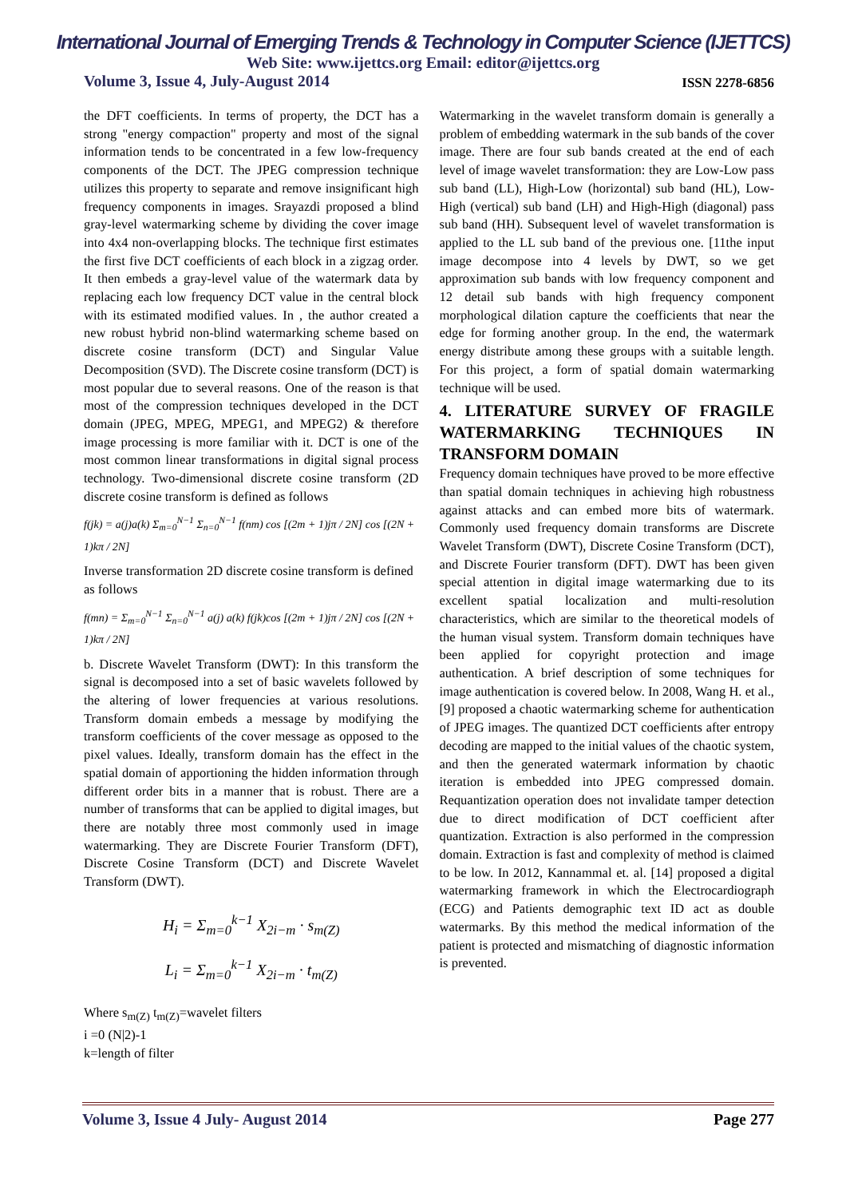International Journal of Emerging Trends & Technology in Computer Science (IJETTCS)
Web Site: www.ijettcs.org Email: editor@ijettcs.org
Volume 3, Issue 4, July-August 2014 ISSN 2278-6856
the DFT coefficients. In terms of property, the DCT has a strong "energy compaction" property and most of the signal information tends to be concentrated in a few low-frequency components of the DCT. The JPEG compression technique utilizes this property to separate and remove insignificant high frequency components in images. Srayazdi proposed a blind gray-level watermarking scheme by dividing the cover image into 4x4 non-overlapping blocks. The technique first estimates the first five DCT coefficients of each block in a zigzag order. It then embeds a gray-level value of the watermark data by replacing each low frequency DCT value in the central block with its estimated modified values. In , the author created a new robust hybrid non-blind watermarking scheme based on discrete cosine transform (DCT) and Singular Value Decomposition (SVD). The Discrete cosine transform (DCT) is most popular due to several reasons. One of the reason is that most of the compression techniques developed in the DCT domain (JPEG, MPEG, MPEG1, and MPEG2) & therefore image processing is more familiar with it. DCT is one of the most common linear transformations in digital signal process technology. Two-dimensional discrete cosine transform (2D discrete cosine transform is defined as follows
f(jk) = a(j)a(k) Σ<sub>m=0</sub><sup>N−1</sup> Σ<sub>n=0</sub><sup>N−1</sup> f(nm) cos [(2m + 1)jπ / 2N] cos [(2N + 1)kπ / 2N]
Inverse transformation 2D discrete cosine transform is defined as follows
f(mn) = Σ<sub>m=0</sub><sup>N−1</sup> Σ<sub>n=0</sub><sup>N−1</sup> a(j) a(k) f(jk)cos [(2m + 1)jπ / 2N] cos [(2N + 1)kπ / 2N]
b. Discrete Wavelet Transform (DWT): In this transform the signal is decomposed into a set of basic wavelets followed by the altering of lower frequencies at various resolutions. Transform domain embeds a message by modifying the transform coefficients of the cover message as opposed to the pixel values. Ideally, transform domain has the effect in the spatial domain of apportioning the hidden information through different order bits in a manner that is robust. There are a number of transforms that can be applied to digital images, but there are notably three most commonly used in image watermarking. They are Discrete Fourier Transform (DFT), Discrete Cosine Transform (DCT) and Discrete Wavelet Transform (DWT).
H<sub>i</sub> = Σ<sub>m=0</sub><sup>k−1</sup> X<sub>2i−m</sub> · s<sub>m(Z)</sub>
L<sub>i</sub> = Σ<sub>m=0</sub><sup>k−1</sup> X<sub>2i−m</sub> · t<sub>m(Z)</sub>
Where s<sub>m(Z)</sub> t<sub>m(Z)</sub>=wavelet filters
i =0 (N|2)-1
k=length of filter
Watermarking in the wavelet transform domain is generally a problem of embedding watermark in the sub bands of the cover image. There are four sub bands created at the end of each level of image wavelet transformation: they are Low-Low pass sub band (LL), High-Low (horizontal) sub band (HL), Low-High (vertical) sub band (LH) and High-High (diagonal) pass sub band (HH). Subsequent level of wavelet transformation is applied to the LL sub band of the previous one. [11the input image decompose into 4 levels by DWT, so we get approximation sub bands with low frequency component and 12 detail sub bands with high frequency component morphological dilation capture the coefficients that near the edge for forming another group. In the end, the watermark energy distribute among these groups with a suitable length. For this project, a form of spatial domain watermarking technique will be used.
4. LITERATURE SURVEY OF FRAGILE WATERMARKING TECHNIQUES IN TRANSFORM DOMAIN
Frequency domain techniques have proved to be more effective than spatial domain techniques in achieving high robustness against attacks and can embed more bits of watermark. Commonly used frequency domain transforms are Discrete Wavelet Transform (DWT), Discrete Cosine Transform (DCT), and Discrete Fourier transform (DFT). DWT has been given special attention in digital image watermarking due to its excellent spatial localization and multi-resolution characteristics, which are similar to the theoretical models of the human visual system. Transform domain techniques have been applied for copyright protection and image authentication. A brief description of some techniques for image authentication is covered below. In 2008, Wang H. et al., [9] proposed a chaotic watermarking scheme for authentication of JPEG images. The quantized DCT coefficients after entropy decoding are mapped to the initial values of the chaotic system, and then the generated watermark information by chaotic iteration is embedded into JPEG compressed domain. Requantization operation does not invalidate tamper detection due to direct modification of DCT coefficient after quantization. Extraction is also performed in the compression domain. Extraction is fast and complexity of method is claimed to be low. In 2012, Kannammal et. al. [14] proposed a digital watermarking framework in which the Electrocardiograph (ECG) and Patients demographic text ID act as double watermarks. By this method the medical information of the patient is protected and mismatching of diagnostic information is prevented.
Volume 3, Issue 4 July- August 2014 Page 277